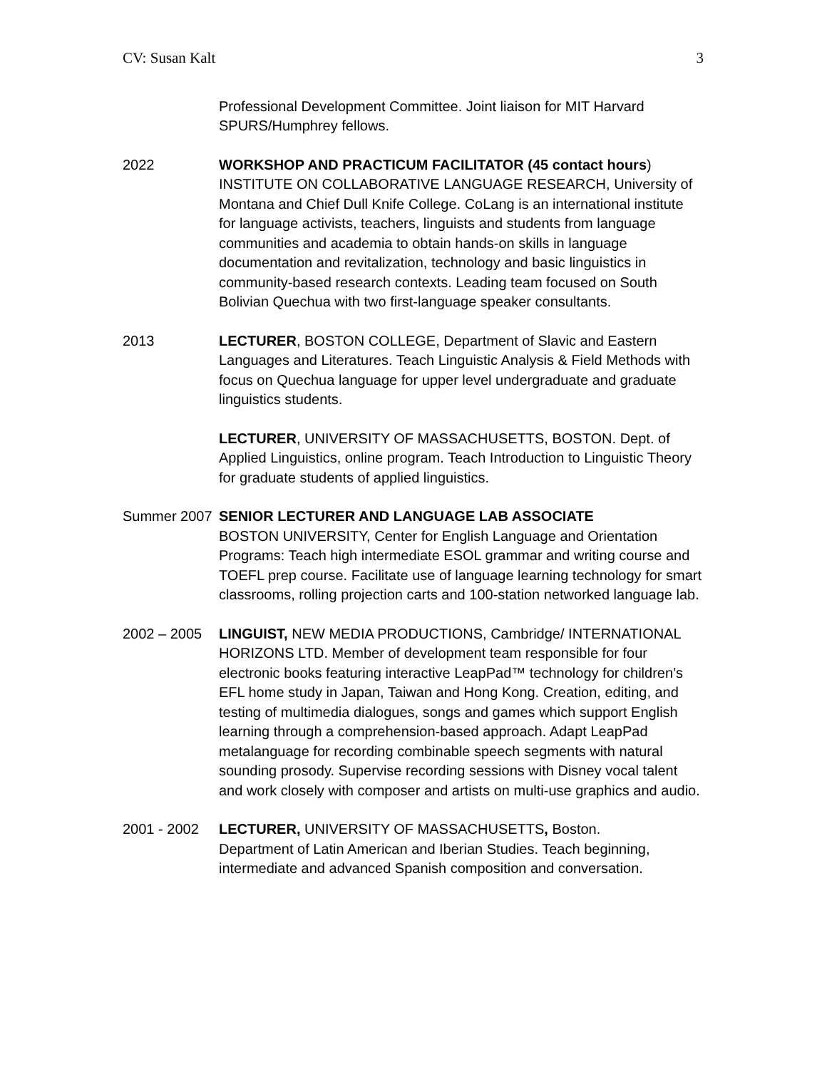CV: Susan Kalt 3
Professional Development Committee. Joint liaison for MIT Harvard SPURS/Humphrey fellows.
2022 WORKSHOP AND PRACTICUM FACILITATOR (45 contact hours)
INSTITUTE ON COLLABORATIVE LANGUAGE RESEARCH, University of Montana and Chief Dull Knife College. CoLang is an international institute for language activists, teachers, linguists and students from language communities and academia to obtain hands-on skills in language documentation and revitalization, technology and basic linguistics in community-based research contexts. Leading team focused on South Bolivian Quechua with two first-language speaker consultants.
2013 LECTURER, BOSTON COLLEGE, Department of Slavic and Eastern Languages and Literatures. Teach Linguistic Analysis & Field Methods with focus on Quechua language for upper level undergraduate and graduate linguistics students.
LECTURER, UNIVERSITY OF MASSACHUSETTS, BOSTON. Dept. of Applied Linguistics, online program. Teach Introduction to Linguistic Theory for graduate students of applied linguistics.
Summer 2007 SENIOR LECTURER AND LANGUAGE LAB ASSOCIATE
BOSTON UNIVERSITY, Center for English Language and Orientation Programs: Teach high intermediate ESOL grammar and writing course and TOEFL prep course. Facilitate use of language learning technology for smart classrooms, rolling projection carts and 100-station networked language lab.
2002 – 2005 LINGUIST, NEW MEDIA PRODUCTIONS, Cambridge/ INTERNATIONAL HORIZONS LTD. Member of development team responsible for four electronic books featuring interactive LeapPad™ technology for children’s EFL home study in Japan, Taiwan and Hong Kong. Creation, editing, and testing of multimedia dialogues, songs and games which support English learning through a comprehension-based approach. Adapt LeapPad metalanguage for recording combinable speech segments with natural sounding prosody. Supervise recording sessions with Disney vocal talent and work closely with composer and artists on multi-use graphics and audio.
2001 - 2002 LECTURER, UNIVERSITY OF MASSACHUSETTS, Boston.
Department of Latin American and Iberian Studies. Teach beginning, intermediate and advanced Spanish composition and conversation.